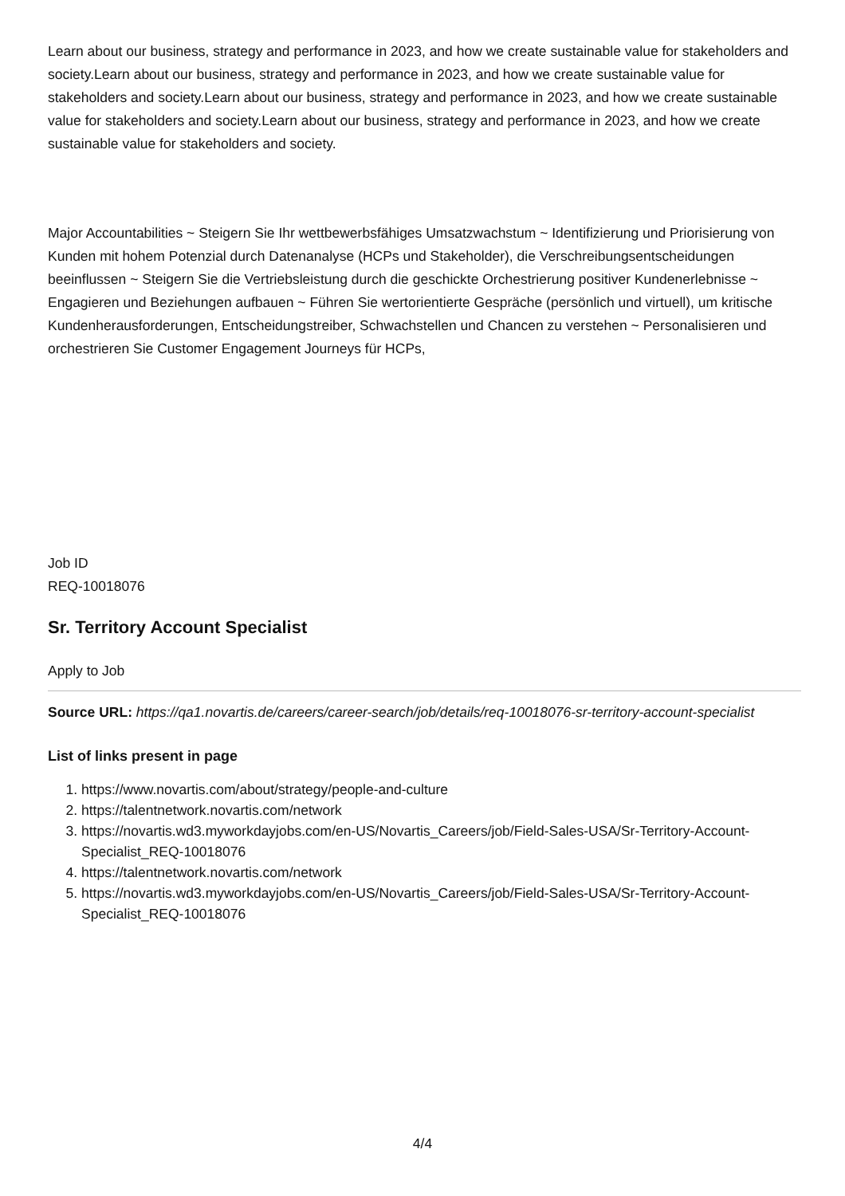Learn about our business, strategy and performance in 2023, and how we create sustainable value for stakeholders and society.Learn about our business, strategy and performance in 2023, and how we create sustainable value for stakeholders and society.Learn about our business, strategy and performance in 2023, and how we create sustainable value for stakeholders and society.Learn about our business, strategy and performance in 2023, and how we create sustainable value for stakeholders and society.
Major Accountabilities ~ Steigern Sie Ihr wettbewerbsfähiges Umsatzwachstum ~ Identifizierung und Priorisierung von Kunden mit hohem Potenzial durch Datenanalyse (HCPs und Stakeholder), die Verschreibungsentscheidungen beeinflussen ~ Steigern Sie die Vertriebsleistung durch die geschickte Orchestrierung positiver Kundenerlebnisse ~ Engagieren und Beziehungen aufbauen ~ Führen Sie wertorientierte Gespräche (persönlich und virtuell), um kritische Kundenherausforderungen, Entscheidungstreiber, Schwachstellen und Chancen zu verstehen ~ Personalisieren und orchestrieren Sie Customer Engagement Journeys für HCPs,
Job ID
REQ-10018076
Sr. Territory Account Specialist
Apply to Job
Source URL: https://qa1.novartis.de/careers/career-search/job/details/req-10018076-sr-territory-account-specialist
List of links present in page
1. https://www.novartis.com/about/strategy/people-and-culture
2. https://talentnetwork.novartis.com/network
3. https://novartis.wd3.myworkdayjobs.com/en-US/Novartis_Careers/job/Field-Sales-USA/Sr-Territory-Account-Specialist_REQ-10018076
4. https://talentnetwork.novartis.com/network
5. https://novartis.wd3.myworkdayjobs.com/en-US/Novartis_Careers/job/Field-Sales-USA/Sr-Territory-Account-Specialist_REQ-10018076
4/4